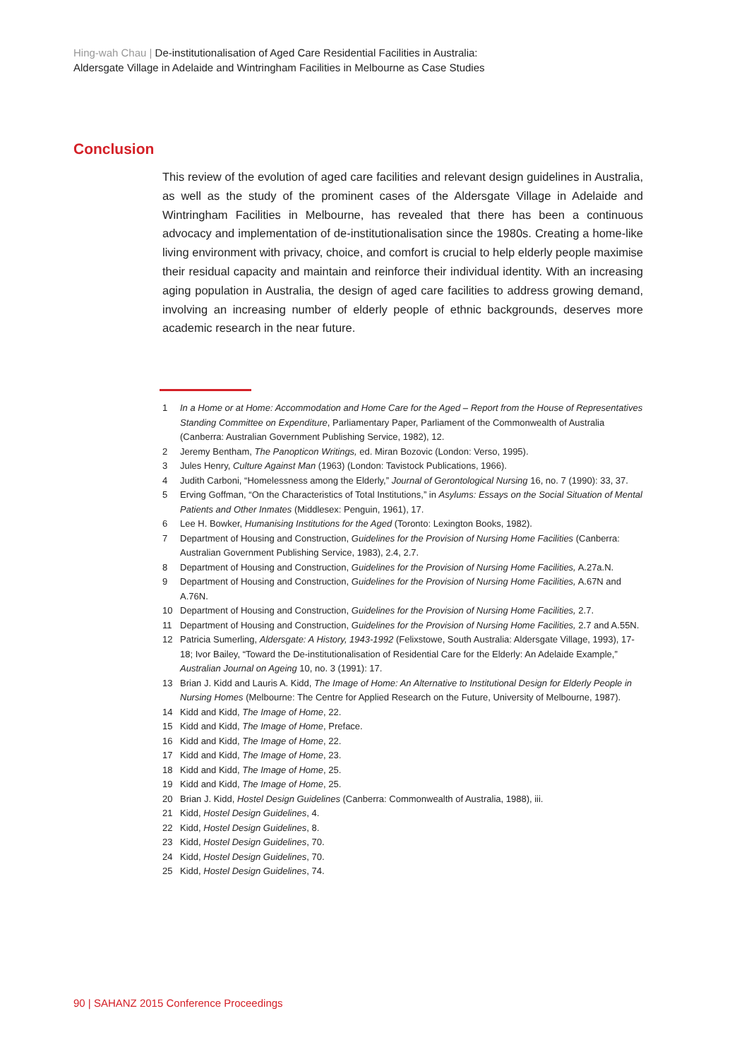Hing-wah Chau | De-institutionalisation of Aged Care Residential Facilities in Australia:
Aldersgate Village in Adelaide and Wintringham Facilities in Melbourne as Case Studies
Conclusion
This review of the evolution of aged care facilities and relevant design guidelines in Australia, as well as the study of the prominent cases of the Aldersgate Village in Adelaide and Wintringham Facilities in Melbourne, has revealed that there has been a continuous advocacy and implementation of de-institutionalisation since the 1980s. Creating a home-like living environment with privacy, choice, and comfort is crucial to help elderly people maximise their residual capacity and maintain and reinforce their individual identity. With an increasing aging population in Australia, the design of aged care facilities to address growing demand, involving an increasing number of elderly people of ethnic backgrounds, deserves more academic research in the near future.
1 In a Home or at Home: Accommodation and Home Care for the Aged – Report from the House of Representatives Standing Committee on Expenditure, Parliamentary Paper, Parliament of the Commonwealth of Australia (Canberra: Australian Government Publishing Service, 1982), 12.
2 Jeremy Bentham, The Panopticon Writings, ed. Miran Bozovic (London: Verso, 1995).
3 Jules Henry, Culture Against Man (1963) (London: Tavistock Publications, 1966).
4 Judith Carboni, “Homelessness among the Elderly,” Journal of Gerontological Nursing 16, no. 7 (1990): 33, 37.
5 Erving Goffman, “On the Characteristics of Total Institutions,” in Asylums: Essays on the Social Situation of Mental Patients and Other Inmates (Middlesex: Penguin, 1961), 17.
6 Lee H. Bowker, Humanising Institutions for the Aged (Toronto: Lexington Books, 1982).
7 Department of Housing and Construction, Guidelines for the Provision of Nursing Home Facilities (Canberra: Australian Government Publishing Service, 1983), 2.4, 2.7.
8 Department of Housing and Construction, Guidelines for the Provision of Nursing Home Facilities, A.27a.N.
9 Department of Housing and Construction, Guidelines for the Provision of Nursing Home Facilities, A.67N and A.76N.
10 Department of Housing and Construction, Guidelines for the Provision of Nursing Home Facilities, 2.7.
11 Department of Housing and Construction, Guidelines for the Provision of Nursing Home Facilities, 2.7 and A.55N.
12 Patricia Sumerling, Aldersgate: A History, 1943-1992 (Felixstowe, South Australia: Aldersgate Village, 1993), 17-18; Ivor Bailey, “Toward the De-institutionalisation of Residential Care for the Elderly: An Adelaide Example,” Australian Journal on Ageing 10, no. 3 (1991): 17.
13 Brian J. Kidd and Lauris A. Kidd, The Image of Home: An Alternative to Institutional Design for Elderly People in Nursing Homes (Melbourne: The Centre for Applied Research on the Future, University of Melbourne, 1987).
14 Kidd and Kidd, The Image of Home, 22.
15 Kidd and Kidd, The Image of Home, Preface.
16 Kidd and Kidd, The Image of Home, 22.
17 Kidd and Kidd, The Image of Home, 23.
18 Kidd and Kidd, The Image of Home, 25.
19 Kidd and Kidd, The Image of Home, 25.
20 Brian J. Kidd, Hostel Design Guidelines (Canberra: Commonwealth of Australia, 1988), iii.
21 Kidd, Hostel Design Guidelines, 4.
22 Kidd, Hostel Design Guidelines, 8.
23 Kidd, Hostel Design Guidelines, 70.
24 Kidd, Hostel Design Guidelines, 70.
25 Kidd, Hostel Design Guidelines, 74.
90 | SAHANZ 2015 Conference Proceedings